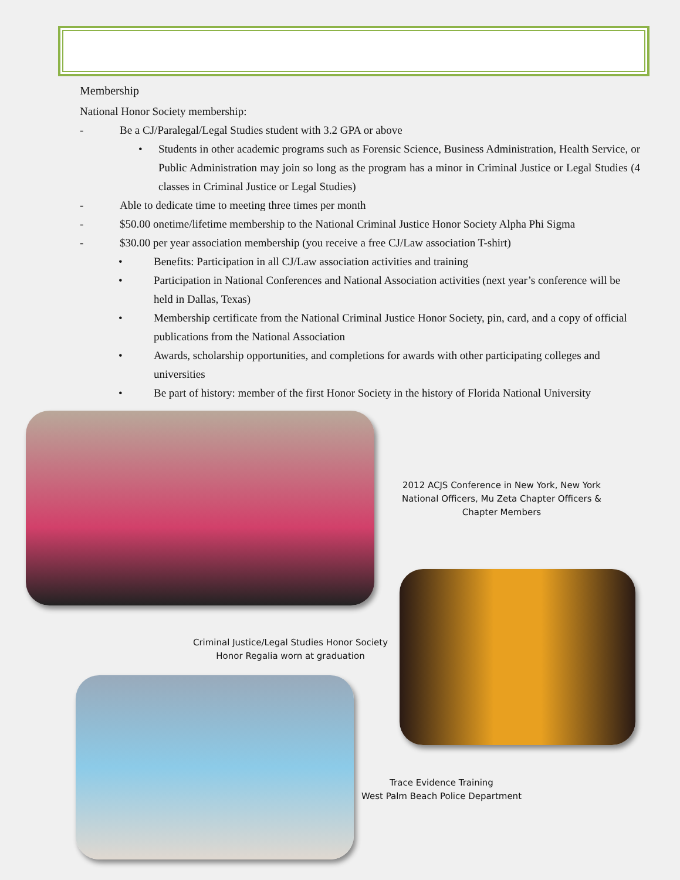Membership
National Honor Society membership:
- Be a CJ/Paralegal/Legal Studies student with 3.2 GPA or above
• Students in other academic programs such as Forensic Science, Business Administration, Health Service, or Public Administration may join so long as the program has a minor in Criminal Justice or Legal Studies (4 classes in Criminal Justice or Legal Studies)
- Able to dedicate time to meeting three times per month
- $50.00 onetime/lifetime membership to the National Criminal Justice Honor Society Alpha Phi Sigma
- $30.00 per year association membership (you receive a free CJ/Law association T-shirt)
• Benefits: Participation in all CJ/Law association activities and training
• Participation in National Conferences and National Association activities (next year’s conference will be held in Dallas, Texas)
• Membership certificate from the National Criminal Justice Honor Society, pin, card, and a copy of official publications from the National Association
• Awards, scholarship opportunities, and completions for awards with other participating colleges and universities
• Be part of history: member of the first Honor Society in the history of Florida National University
2012 ACJS Conference in New York, New York
National Officers, Mu Zeta Chapter Officers &
Chapter Members
Criminal Justice/Legal Studies Honor Society
Honor Regalia worn at graduation
Trace Evidence Training
West Palm Beach Police Department